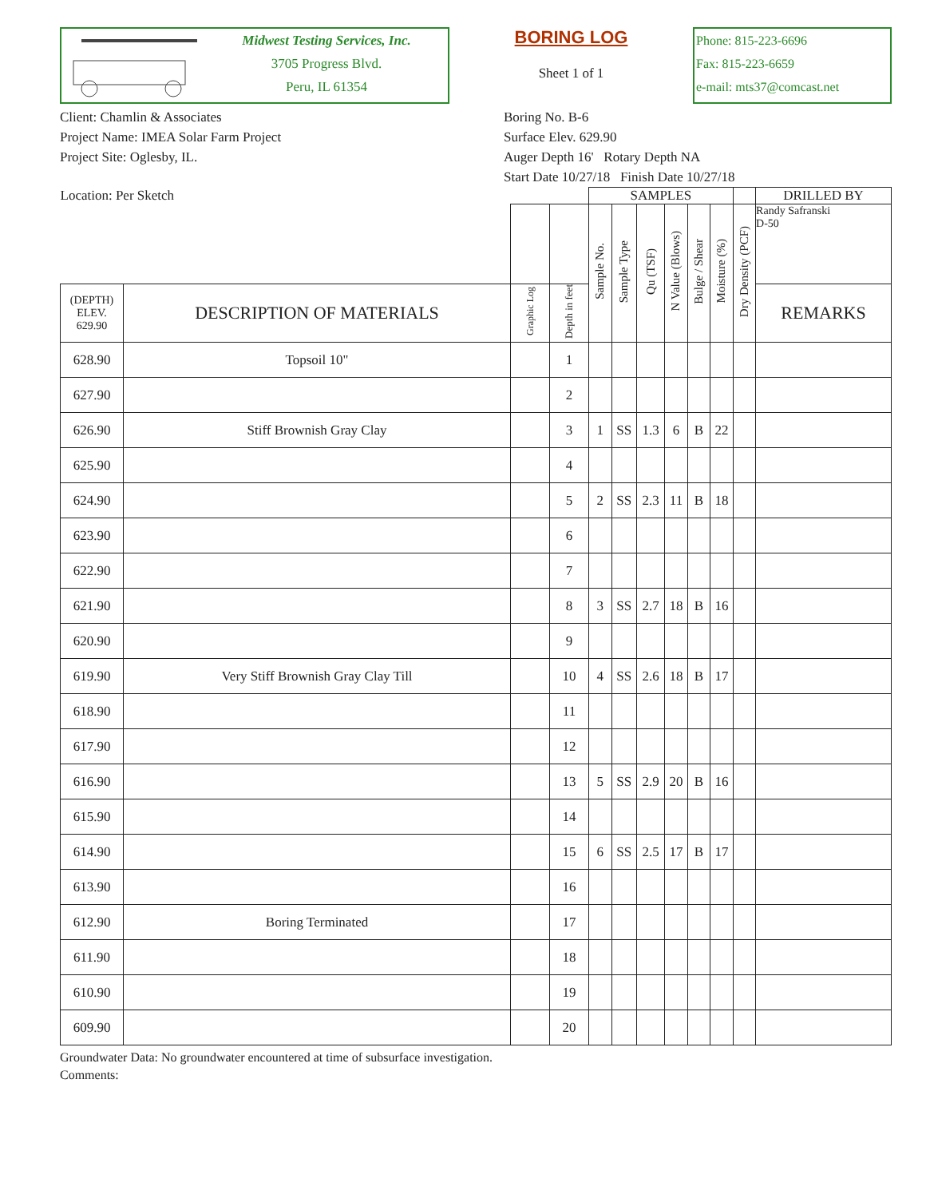Midwest Testing Services, Inc.
3705 Progress Blvd.
Peru, IL 61354
BORING LOG
Sheet 1 of 1
Phone: 815-223-6696
Fax: 815-223-6659
e-mail: mts37@comcast.net
Client: Chamlin & Associates
Project Name: IMEA Solar Farm Project
Project Site: Oglesby, IL.
Boring No. B-6
Surface Elev. 629.90
Auger Depth 16' Rotary Depth NA
Start Date 10/27/18 Finish Date 10/27/18
| Location: Per Sketch | | | | SAMPLES | | | | | | | DRILLED BY |
| | | | | Sample No. | Sample Type | Qu (TSF) | N Value (Blows) | Bulge / Shear | Moisture (%) | Dry Density (PCF) | Randy Safranski D-50 |
| (DEPTH) ELEV. 629.90 | DESCRIPTION OF MATERIALS | Graphic Log | Depth in feet | | | | | | | | REMARKS |
| 628.90 | Topsoil 10" | | 1 | | | | | | | | |
| 627.90 | | | 2 | | | | | | | | |
| 626.90 | Stiff Brownish Gray Clay | | 3 | 1 | SS | 1.3 | 6 | B | 22 | | |
| 625.90 | | | 4 | | | | | | | | |
| 624.90 | | | 5 | 2 | SS | 2.3 | 11 | B | 18 | | |
| 623.90 | | | 6 | | | | | | | | |
| 622.90 | | | 7 | | | | | | | | |
| 621.90 | | | 8 | 3 | SS | 2.7 | 18 | B | 16 | | |
| 620.90 | | | 9 | | | | | | | | |
| 619.90 | Very Stiff Brownish Gray Clay Till | | 10 | 4 | SS | 2.6 | 18 | B | 17 | | |
| 618.90 | | | 11 | | | | | | | | |
| 617.90 | | | 12 | | | | | | | | |
| 616.90 | | | 13 | 5 | SS | 2.9 | 20 | B | 16 | | |
| 615.90 | | | 14 | | | | | | | | |
| 614.90 | | | 15 | 6 | SS | 2.5 | 17 | B | 17 | | |
| 613.90 | | | 16 | | | | | | | | |
| 612.90 | Boring Terminated | | 17 | | | | | | | | |
| 611.90 | | | 18 | | | | | | | | |
| 610.90 | | | 19 | | | | | | | | |
| 609.90 | | | 20 | | | | | | | | |
Groundwater Data: No groundwater encountered at time of subsurface investigation.
Comments: